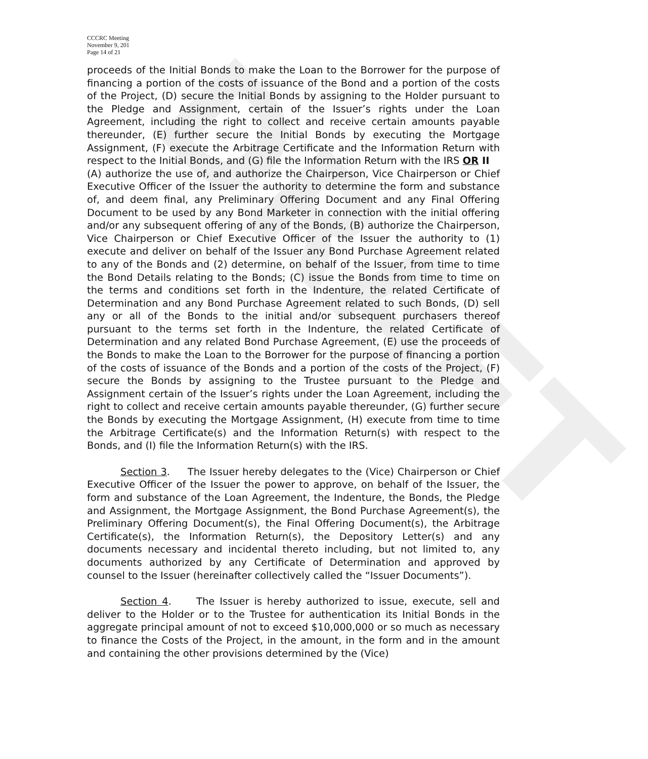DRAFT
CCCRC Meeting
November 9, 201
Page 14 of 21
proceeds of the Initial Bonds to make the Loan to the Borrower for the purpose of financing a portion of the costs of issuance of the Bond and a portion of the costs of the Project, (D) secure the Initial Bonds by assigning to the Holder pursuant to the Pledge and Assignment, certain of the Issuer’s rights under the Loan Agreement, including the right to collect and receive certain amounts payable thereunder, (E) further secure the Initial Bonds by executing the Mortgage Assignment, (F) execute the Arbitrage Certificate and the Information Return with respect to the Initial Bonds, and (G) file the Information Return with the IRS OR II
(A) authorize the use of, and authorize the Chairperson, Vice Chairperson or Chief Executive Officer of the Issuer the authority to determine the form and substance of, and deem final, any Preliminary Offering Document and any Final Offering Document to be used by any Bond Marketer in connection with the initial offering and/or any subsequent offering of any of the Bonds, (B) authorize the Chairperson, Vice Chairperson or Chief Executive Officer of the Issuer the authority to (1) execute and deliver on behalf of the Issuer any Bond Purchase Agreement related to any of the Bonds and (2) determine, on behalf of the Issuer, from time to time the Bond Details relating to the Bonds; (C) issue the Bonds from time to time on the terms and conditions set forth in the Indenture, the related Certificate of Determination and any Bond Purchase Agreement related to such Bonds, (D) sell any or all of the Bonds to the initial and/or subsequent purchasers thereof pursuant to the terms set forth in the Indenture, the related Certificate of Determination and any related Bond Purchase Agreement, (E) use the proceeds of the Bonds to make the Loan to the Borrower for the purpose of financing a portion of the costs of issuance of the Bonds and a portion of the costs of the Project, (F) secure the Bonds by assigning to the Trustee pursuant to the Pledge and Assignment certain of the Issuer’s rights under the Loan Agreement, including the right to collect and receive certain amounts payable thereunder, (G) further secure the Bonds by executing the Mortgage Assignment, (H) execute from time to time the Arbitrage Certificate(s) and the Information Return(s) with respect to the Bonds, and (I) file the Information Return(s) with the IRS.
Section 3. The Issuer hereby delegates to the (Vice) Chairperson or Chief Executive Officer of the Issuer the power to approve, on behalf of the Issuer, the form and substance of the Loan Agreement, the Indenture, the Bonds, the Pledge and Assignment, the Mortgage Assignment, the Bond Purchase Agreement(s), the Preliminary Offering Document(s), the Final Offering Document(s), the Arbitrage Certificate(s), the Information Return(s), the Depository Letter(s) and any documents necessary and incidental thereto including, but not limited to, any documents authorized by any Certificate of Determination and approved by counsel to the Issuer (hereinafter collectively called the “Issuer Documents”).
Section 4. The Issuer is hereby authorized to issue, execute, sell and deliver to the Holder or to the Trustee for authentication its Initial Bonds in the aggregate principal amount of not to exceed $10,000,000 or so much as necessary to finance the Costs of the Project, in the amount, in the form and in the amount and containing the other provisions determined by the (Vice)